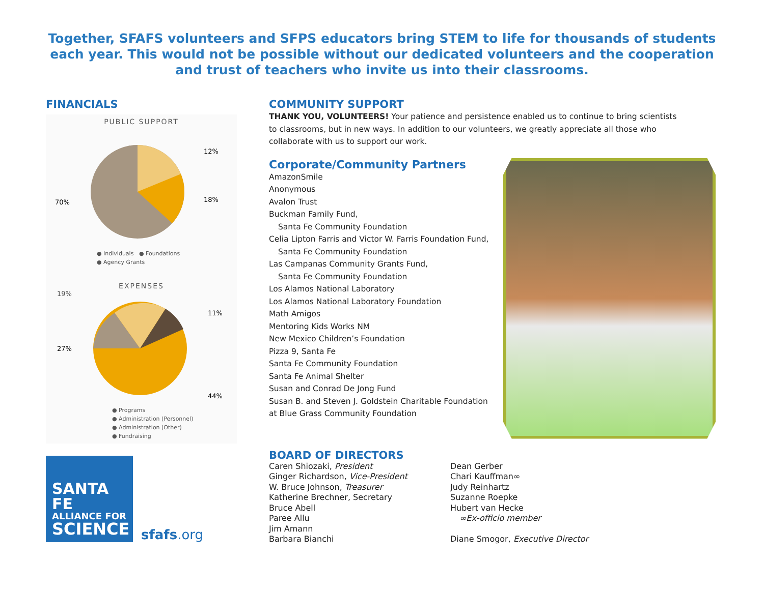Together, SFAFS volunteers and SFPS educators bring STEM to life for thousands of students each year. This would not be possible without our dedicated volunteers and the cooperation and trust of teachers who invite us into their classrooms.
FINANCIALS
PUBLIC SUPPORT
12%
18%
70%
● Individuals ● Foundations
● Agency Grants
EXPENSES
19%
11%
27%
44%
● Programs
● Administration (Personnel)
● Administration (Other)
● Fundraising
SANTA FE
ALLIANCE FOR
SCIENCE
sfafs.org
COMMUNITY SUPPORT
THANK YOU, VOLUNTEERS! Your patience and persistence enabled us to continue to bring scientists to classrooms, but in new ways. In addition to our volunteers, we greatly appreciate all those who collaborate with us to support our work.
Corporate/Community Partners
AmazonSmile
Anonymous
Avalon Trust
Buckman Family Fund,
Santa Fe Community Foundation
Celia Lipton Farris and Victor W. Farris Foundation Fund,
Santa Fe Community Foundation
Las Campanas Community Grants Fund,
Santa Fe Community Foundation
Los Alamos National Laboratory
Los Alamos National Laboratory Foundation
Math Amigos
Mentoring Kids Works NM
New Mexico Children’s Foundation
Pizza 9, Santa Fe
Santa Fe Community Foundation
Santa Fe Animal Shelter
Susan and Conrad De Jong Fund
Susan B. and Steven J. Goldstein Charitable Foundation
at Blue Grass Community Foundation
BOARD OF DIRECTORS
Caren Shiozaki, President
Ginger Richardson, Vice-President
W. Bruce Johnson, Treasurer
Katherine Brechner, Secretary
Bruce Abell
Paree Allu
Jim Amann
Barbara Bianchi
Dean Gerber
Chari Kauffman∞
Judy Reinhartz
Suzanne Roepke
Hubert van Hecke
∞Ex-officio member
Diane Smogor, Executive Director